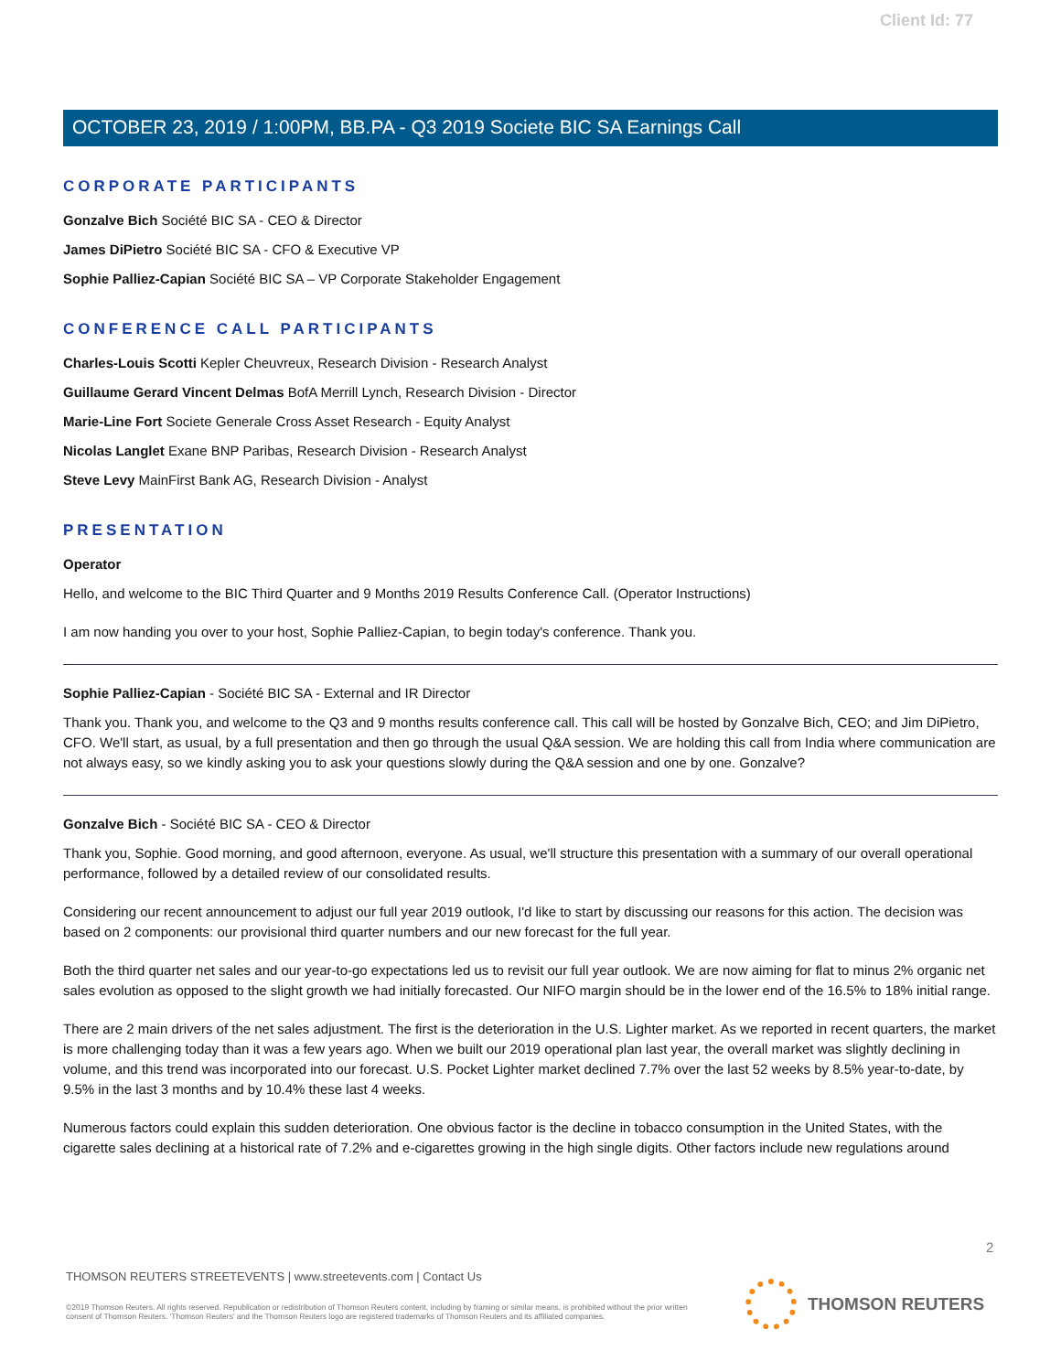Client Id: 77
OCTOBER 23, 2019 / 1:00PM, BB.PA - Q3 2019 Societe BIC SA Earnings Call
CORPORATE PARTICIPANTS
Gonzalve Bich Société BIC SA - CEO & Director
James DiPietro Société BIC SA - CFO & Executive VP
Sophie Palliez-Capian Société BIC SA – VP Corporate Stakeholder Engagement
CONFERENCE CALL PARTICIPANTS
Charles-Louis Scotti Kepler Cheuvreux, Research Division - Research Analyst
Guillaume Gerard Vincent Delmas BofA Merrill Lynch, Research Division - Director
Marie-Line Fort Societe Generale Cross Asset Research - Equity Analyst
Nicolas Langlet Exane BNP Paribas, Research Division - Research Analyst
Steve Levy MainFirst Bank AG, Research Division - Analyst
PRESENTATION
Operator
Hello, and welcome to the BIC Third Quarter and 9 Months 2019 Results Conference Call. (Operator Instructions)
I am now handing you over to your host, Sophie Palliez-Capian, to begin today's conference. Thank you.
Sophie Palliez-Capian - Société BIC SA - External and IR Director
Thank you. Thank you, and welcome to the Q3 and 9 months results conference call. This call will be hosted by Gonzalve Bich, CEO; and Jim DiPietro, CFO. We'll start, as usual, by a full presentation and then go through the usual Q&A session. We are holding this call from India where communication are not always easy, so we kindly asking you to ask your questions slowly during the Q&A session and one by one. Gonzalve?
Gonzalve Bich - Société BIC SA - CEO & Director
Thank you, Sophie. Good morning, and good afternoon, everyone. As usual, we'll structure this presentation with a summary of our overall operational performance, followed by a detailed review of our consolidated results.
Considering our recent announcement to adjust our full year 2019 outlook, I'd like to start by discussing our reasons for this action. The decision was based on 2 components: our provisional third quarter numbers and our new forecast for the full year.
Both the third quarter net sales and our year-to-go expectations led us to revisit our full year outlook. We are now aiming for flat to minus 2% organic net sales evolution as opposed to the slight growth we had initially forecasted. Our NIFO margin should be in the lower end of the 16.5% to 18% initial range.
There are 2 main drivers of the net sales adjustment. The first is the deterioration in the U.S. Lighter market. As we reported in recent quarters, the market is more challenging today than it was a few years ago. When we built our 2019 operational plan last year, the overall market was slightly declining in volume, and this trend was incorporated into our forecast. U.S. Pocket Lighter market declined 7.7% over the last 52 weeks by 8.5% year-to-date, by 9.5% in the last 3 months and by 10.4% these last 4 weeks.
Numerous factors could explain this sudden deterioration. One obvious factor is the decline in tobacco consumption in the United States, with the cigarette sales declining at a historical rate of 7.2% and e-cigarettes growing in the high single digits. Other factors include new regulations around
2
THOMSON REUTERS STREETEVENTS | www.streetevents.com | Contact Us
©2019 Thomson Reuters. All rights reserved. Republication or redistribution of Thomson Reuters content, including by framing or similar means, is prohibited without the prior written consent of Thomson Reuters. 'Thomson Reuters' and the Thomson Reuters logo are registered trademarks of Thomson Reuters and its affiliated companies.
THOMSON REUTERS